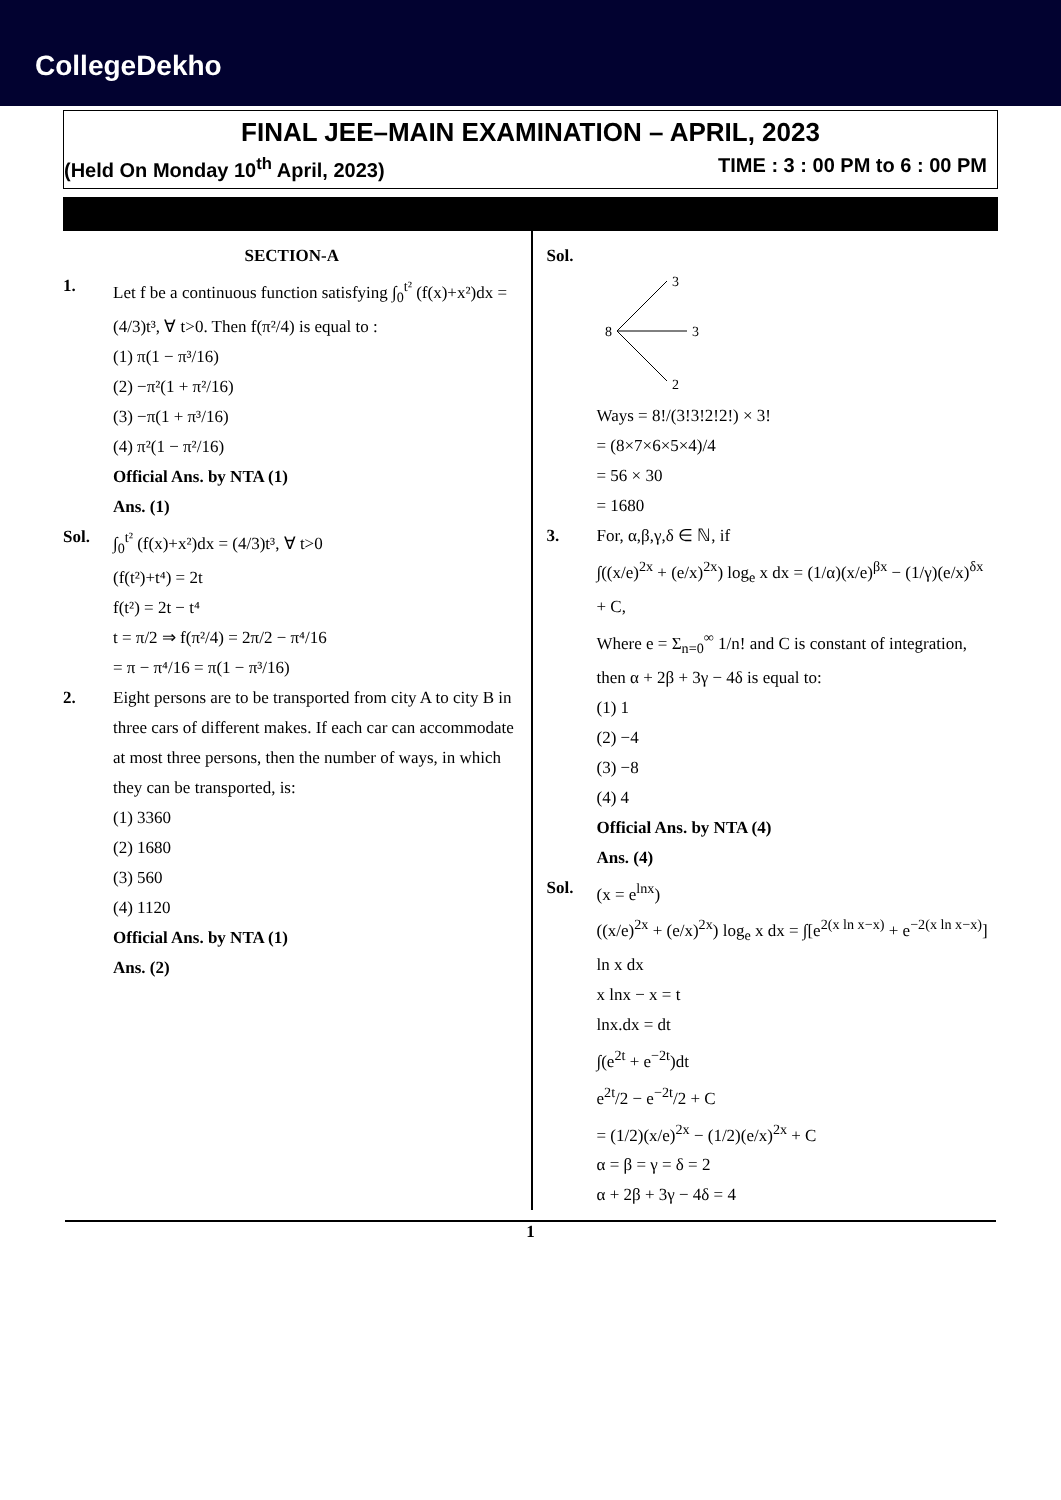CollegeDekho
FINAL JEE–MAIN EXAMINATION – APRIL, 2023
(Held On Monday 10<sup>th</sup> April, 2023) TIME : 3 : 00 PM to 6 : 00 PM
SECTION-A
1. Let f be a continuous function satisfying ∫<sub>0</sub><sup>t²</sup> (f(x)+x²)dx = (4/3)t³, ∀ t>0. Then f(π²/4) is equal to :
(1) π(1 − π³/16)
(2) −π²(1 + π²/16)
(3) −π(1 + π³/16)
(4) π²(1 − π²/16)
Official Ans. by NTA (1)
Ans. (1)
Sol. ∫<sub>0</sub><sup>t²</sup> (f(x)+x²)dx = (4/3)t³, ∀ t>0
(f(t²)+t⁴) = 2t
f(t²) = 2t − t⁴
t = π/2 ⇒ f(π²/4) = 2π/2 − π⁴/16
= π − π⁴/16 = π(1 − π³/16)
2. Eight persons are to be transported from city A to city B in three cars of different makes. If each car can accommodate at most three persons, then the number of ways, in which they can be transported, is:
(1) 3360
(2) 1680
(3) 560
(4) 1120
Official Ans. by NTA (1)
Ans. (2)
Sol.
8
3
3
2
Ways = 8!/(3!3!2!2!) × 3!
= (8×7×6×5×4)/4
= 56 × 30
= 1680
3. For, α,β,γ,δ ∈ ℕ, if
∫((x/e)<sup>2x</sup> + (e/x)<sup>2x</sup>) log<sub>e</sub> x dx = (1/α)(x/e)<sup>βx</sup> − (1/γ)(e/x)<sup>δx</sup> + C,
Where e = Σ<sub>n=0</sub><sup>∞</sup> 1/n! and C is constant of integration, then α + 2β + 3γ − 4δ is equal to:
(1) 1
(2) −4
(3) −8
(4) 4
Official Ans. by NTA (4)
Ans. (4)
Sol. (x = e<sup>lnx</sup>)
((x/e)<sup>2x</sup> + (e/x)<sup>2x</sup>) log<sub>e</sub> x dx = ∫[e<sup>2(x ln x−x)</sup> + e<sup>−2(x ln x−x)</sup>] ln x dx
x lnx − x = t
lnx.dx = dt
∫(e<sup>2t</sup> + e<sup>−2t</sup>)dt
e<sup>2t</sup>/2 − e<sup>−2t</sup>/2 + C
= (1/2)(x/e)<sup>2x</sup> − (1/2)(e/x)<sup>2x</sup> + C
α = β = γ = δ = 2
α + 2β + 3γ − 4δ = 4
1